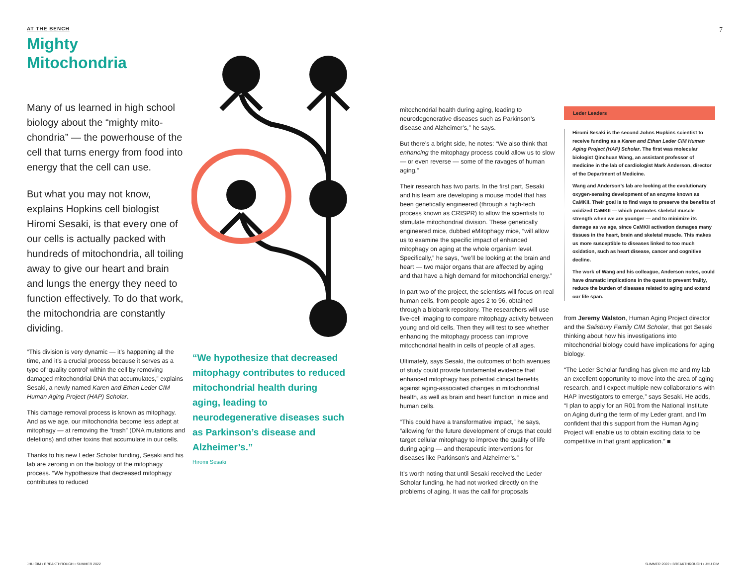AT THE BENCH
Mighty
Mitochondria
Many of us learned in high school biology about the “mighty mito-chondria” — the powerhouse of the cell that turns energy from food into energy that the cell can use.
But what you may not know, explains Hopkins cell biologist Hiromi Sesaki, is that every one of our cells is actually packed with hundreds of mitochondria, all toiling away to give our heart and brain and lungs the energy they need to function effectively. To do that work, the mitochondria are constantly dividing.
“This division is very dynamic — it’s happening all the time, and it’s a crucial process because it serves as a type of ‘quality control’ within the cell by removing damaged mitochondrial DNA that accumulates,” explains Sesaki, a newly named Karen and Ethan Leder CIM Human Aging Project (HAP) Scholar.
This damage removal process is known as mitophagy. And as we age, our mitochondria become less adept at mitophagy — at removing the “trash” (DNA mutations and deletions) and other toxins that accumulate in our cells.
Thanks to his new Leder Scholar funding, Sesaki and his lab are zeroing in on the biology of the mitophagy process. “We hypothesize that decreased mitophagy contributes to reduced
“We hypothesize that decreased mitophagy contributes to reduced mitochondrial health during aging, leading to neurodegenerative diseases such as Parkinson’s disease and Alzheimer’s.”
Hiromi Sesaki
mitochondrial health during aging, leading to neurodegenerative diseases such as Parkinson’s disease and Alzheimer’s,” he says.
But there’s a bright side, he notes: “We also think that enhancing the mitophagy process could allow us to slow — or even reverse — some of the ravages of human aging.”
Their research has two parts. In the first part, Sesaki and his team are developing a mouse model that has been genetically engineered (through a high-tech process known as CRISPR) to allow the scientists to stimulate mitochondrial division. These genetically engineered mice, dubbed eMitophagy mice, “will allow us to examine the specific impact of enhanced mitophagy on aging at the whole organism level. Specifically,” he says, “we’ll be looking at the brain and heart — two major organs that are affected by aging and that have a high demand for mitochondrial energy.”
In part two of the project, the scientists will focus on real human cells, from people ages 2 to 96, obtained through a biobank repository. The researchers will use live-cell imaging to compare mitophagy activity between young and old cells. Then they will test to see whether enhancing the mitophagy process can improve mitochondrial health in cells of people of all ages.
Ultimately, says Sesaki, the outcomes of both avenues of study could provide fundamental evidence that enhanced mitophagy has potential clinical benefits against aging-associated changes in mitochondrial health, as well as brain and heart function in mice and human cells.
“This could have a transformative impact,” he says, “allowing for the future development of drugs that could target cellular mitophagy to improve the quality of life during aging — and therapeutic interventions for diseases like Parkinson’s and Alzheimer’s.”
It’s worth noting that until Sesaki received the Leder Scholar funding, he had not worked directly on the problems of aging. It was the call for proposals
Leder Leaders
Hiromi Sesaki is the second Johns Hopkins scientist to receive funding as a Karen and Ethan Leder CIM Human Aging Project (HAP) Scholar. The first was molecular biologist Qinchuan Wang, an assistant professor of medicine in the lab of cardiologist Mark Anderson, director of the Department of Medicine.
Wang and Anderson’s lab are looking at the evolutionary oxygen-sensing development of an enzyme known as CaMKII. Their goal is to find ways to preserve the benefits of oxidized CaMKII — which promotes skeletal muscle strength when we are younger — and to minimize its damage as we age, since CaMKII activation damages many tissues in the heart, brain and skeletal muscle. This makes us more susceptible to diseases linked to too much oxidation, such as heart disease, cancer and cognitive decline.
The work of Wang and his colleague, Anderson notes, could have dramatic implications in the quest to prevent frailty, reduce the burden of diseases related to aging and extend our life span.
from Jeremy Walston, Human Aging Project director and the Salisbury Family CIM Scholar, that got Sesaki thinking about how his investigations into mitochondrial biology could have implications for aging biology.
“The Leder Scholar funding has given me and my lab an excellent opportunity to move into the area of aging research, and I expect multiple new collaborations with HAP investigators to emerge,” says Sesaki. He adds, “I plan to apply for an R01 from the National Institute on Aging during the term of my Leder grant, and I’m confident that this support from the Human Aging Project will enable us to obtain exciting data to be competitive in that grant application.” ■
7
JHU CIM • BREAKTHROUGH • SUMMER 2022
SUMMER 2022 • BREAKTHROUGH • JHU CIM